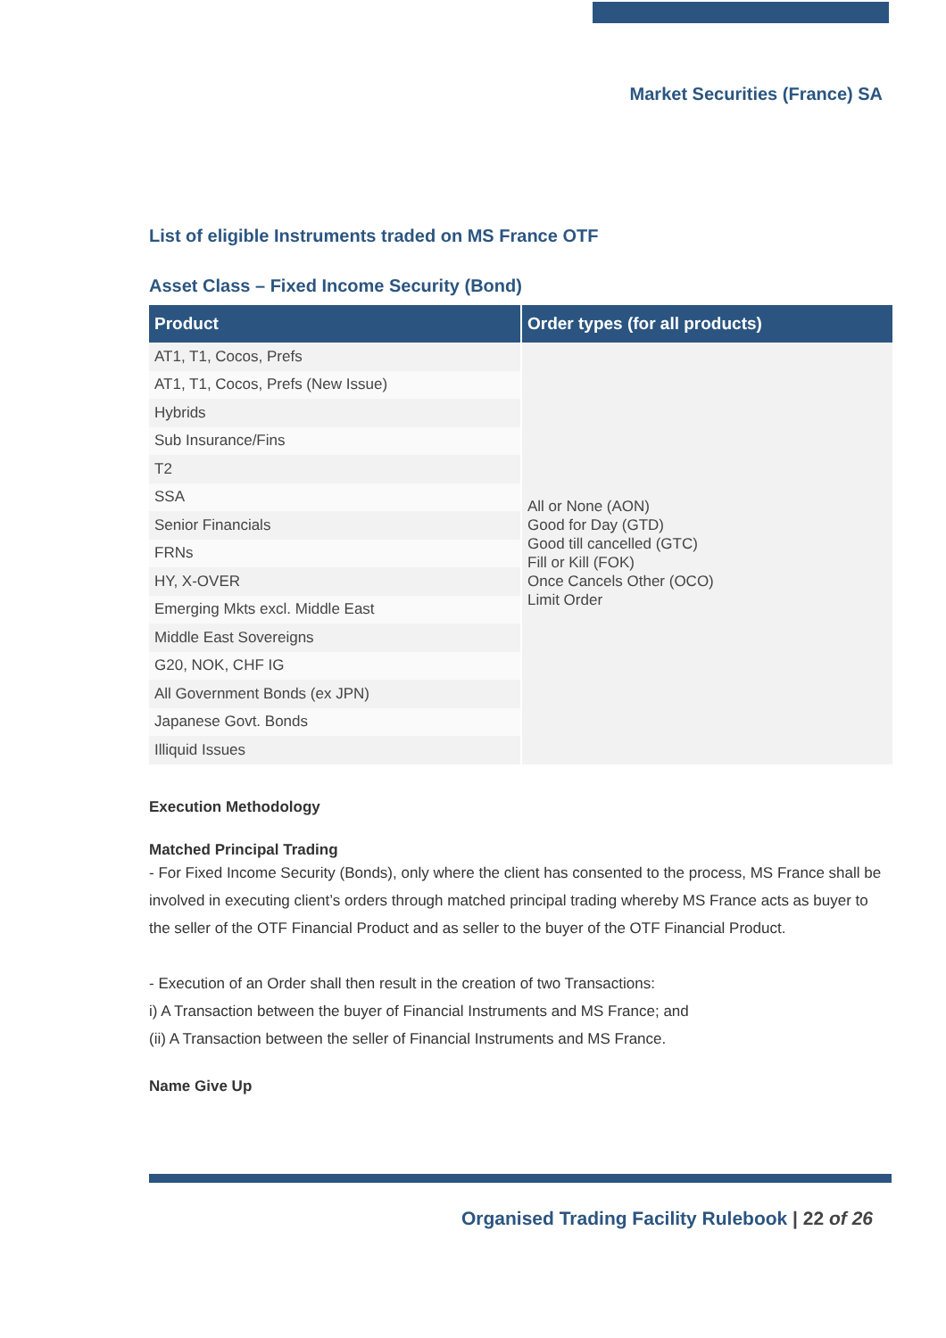Market Securities (France) SA
List of eligible Instruments traded on MS France OTF
Asset Class – Fixed Income Security (Bond)
| Product | Order types (for all products) |
| --- | --- |
| AT1, T1, Cocos, Prefs | All or None (AON) Good for Day (GTD) Good till cancelled (GTC) Fill or Kill (FOK) Once Cancels Other (OCO) Limit Order |
| AT1, T1, Cocos, Prefs (New Issue) | |
| Hybrids | |
| Sub Insurance/Fins | |
| T2 | |
| SSA | |
| Senior Financials | |
| FRNs | |
| HY, X-OVER | |
| Emerging Mkts excl. Middle East | |
| Middle East Sovereigns | |
| G20, NOK, CHF IG | |
| All Government Bonds (ex JPN) | |
| Japanese Govt. Bonds | |
| Illiquid Issues | |
Execution Methodology
Matched Principal Trading
- For Fixed Income Security (Bonds), only where the client has consented to the process, MS France shall be involved in executing client’s orders through matched principal trading whereby MS France acts as buyer to the seller of the OTF Financial Product and as seller to the buyer of the OTF Financial Product.
- Execution of an Order shall then result in the creation of two Transactions:
i) A Transaction between the buyer of Financial Instruments and MS France; and
(ii) A Transaction between the seller of Financial Instruments and MS France.
Name Give Up
Organised Trading Facility Rulebook | 22 of 26